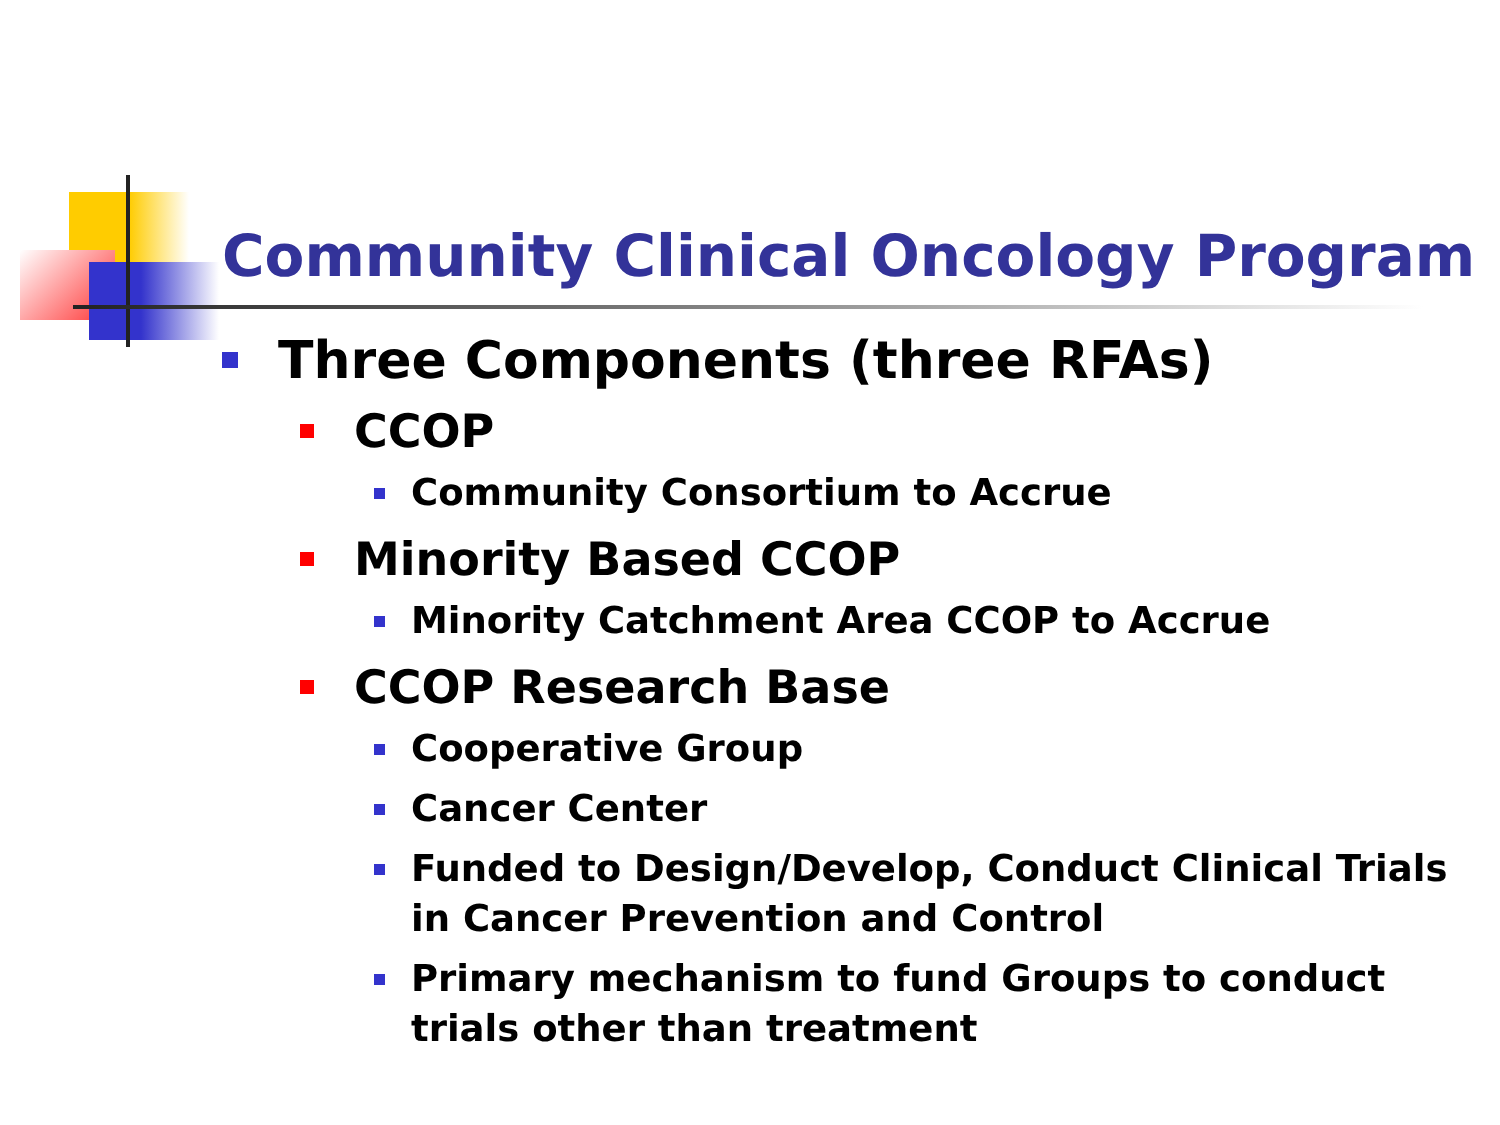Community Clinical Oncology Program
Three Components (three RFAs)
CCOP
Community Consortium to Accrue
Minority Based CCOP
Minority Catchment Area CCOP to Accrue
CCOP Research Base
Cooperative Group
Cancer Center
Funded to Design/Develop, Conduct Clinical Trials
in Cancer Prevention and Control
Primary mechanism to fund Groups to conduct
trials other than treatment